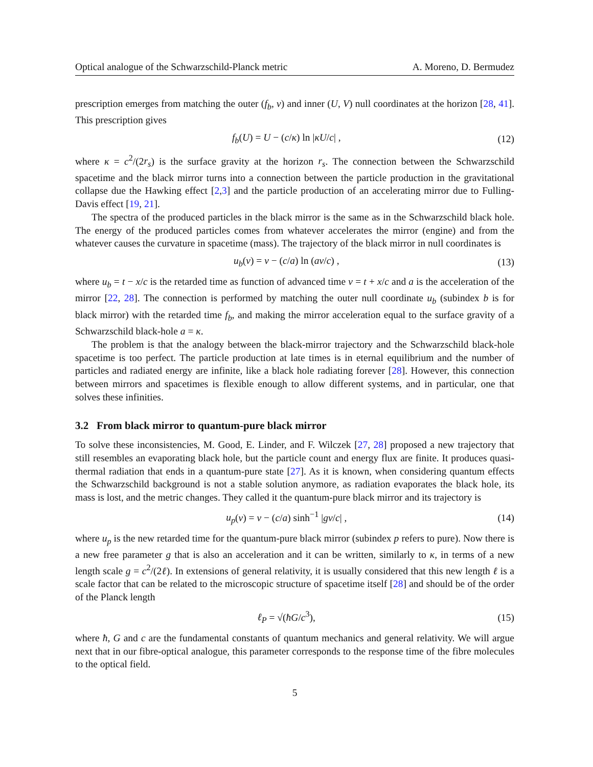Optical analogue of the Schwarzschild-Planck metric A. Moreno, D. Bermudez
prescription emerges from matching the outer (f<sub>b</sub>, v) and inner (U, V) null coordinates at the horizon [28, 41]. This prescription gives
f<sub>b</sub>(U) = U − (c/κ) ln |κU/c| , (12)
where κ = c<sup>2</sup>/(2r<sub>s</sub>) is the surface gravity at the horizon r<sub>s</sub>. The connection between the Schwarzschild spacetime and the black mirror turns into a connection between the particle production in the gravitational collapse due the Hawking effect [2,3] and the particle production of an accelerating mirror due to Fulling-Davis effect [19, 21].
The spectra of the produced particles in the black mirror is the same as in the Schwarzschild black hole. The energy of the produced particles comes from whatever accelerates the mirror (engine) and from the whatever causes the curvature in spacetime (mass). The trajectory of the black mirror in null coordinates is
u<sub>b</sub>(v) = v − (c/a) ln (av/c) , (13)
where u<sub>b</sub> = t − x/c is the retarded time as function of advanced time v = t + x/c and a is the acceleration of the mirror [22, 28]. The connection is performed by matching the outer null coordinate u<sub>b</sub> (subindex b is for black mirror) with the retarded time f<sub>b</sub>, and making the mirror acceleration equal to the surface gravity of a Schwarzschild black-hole a = κ.
The problem is that the analogy between the black-mirror trajectory and the Schwarzschild black-hole spacetime is too perfect. The particle production at late times is in eternal equilibrium and the number of particles and radiated energy are infinite, like a black hole radiating forever [28]. However, this connection between mirrors and spacetimes is flexible enough to allow different systems, and in particular, one that solves these infinities.
3.2 From black mirror to quantum-pure black mirror
To solve these inconsistencies, M. Good, E. Linder, and F. Wilczek [27, 28] proposed a new trajectory that still resembles an evaporating black hole, but the particle count and energy flux are finite. It produces quasi-thermal radiation that ends in a quantum-pure state [27]. As it is known, when considering quantum effects the Schwarzschild background is not a stable solution anymore, as radiation evaporates the black hole, its mass is lost, and the metric changes. They called it the quantum-pure black mirror and its trajectory is
u<sub>p</sub>(v) = v − (c/a) sinh<sup>−1</sup> |gv/c| , (14)
where u<sub>p</sub> is the new retarded time for the quantum-pure black mirror (subindex p refers to pure). Now there is a new free parameter g that is also an acceleration and it can be written, similarly to κ, in terms of a new length scale g = c<sup>2</sup>/(2ℓ). In extensions of general relativity, it is usually considered that this new length ℓ is a scale factor that can be related to the microscopic structure of spacetime itself [28] and should be of the order of the Planck length
ℓ<sub>P</sub> = √(ħG/c<sup>3</sup>), (15)
where ħ, G and c are the fundamental constants of quantum mechanics and general relativity. We will argue next that in our fibre-optical analogue, this parameter corresponds to the response time of the fibre molecules to the optical field.
5